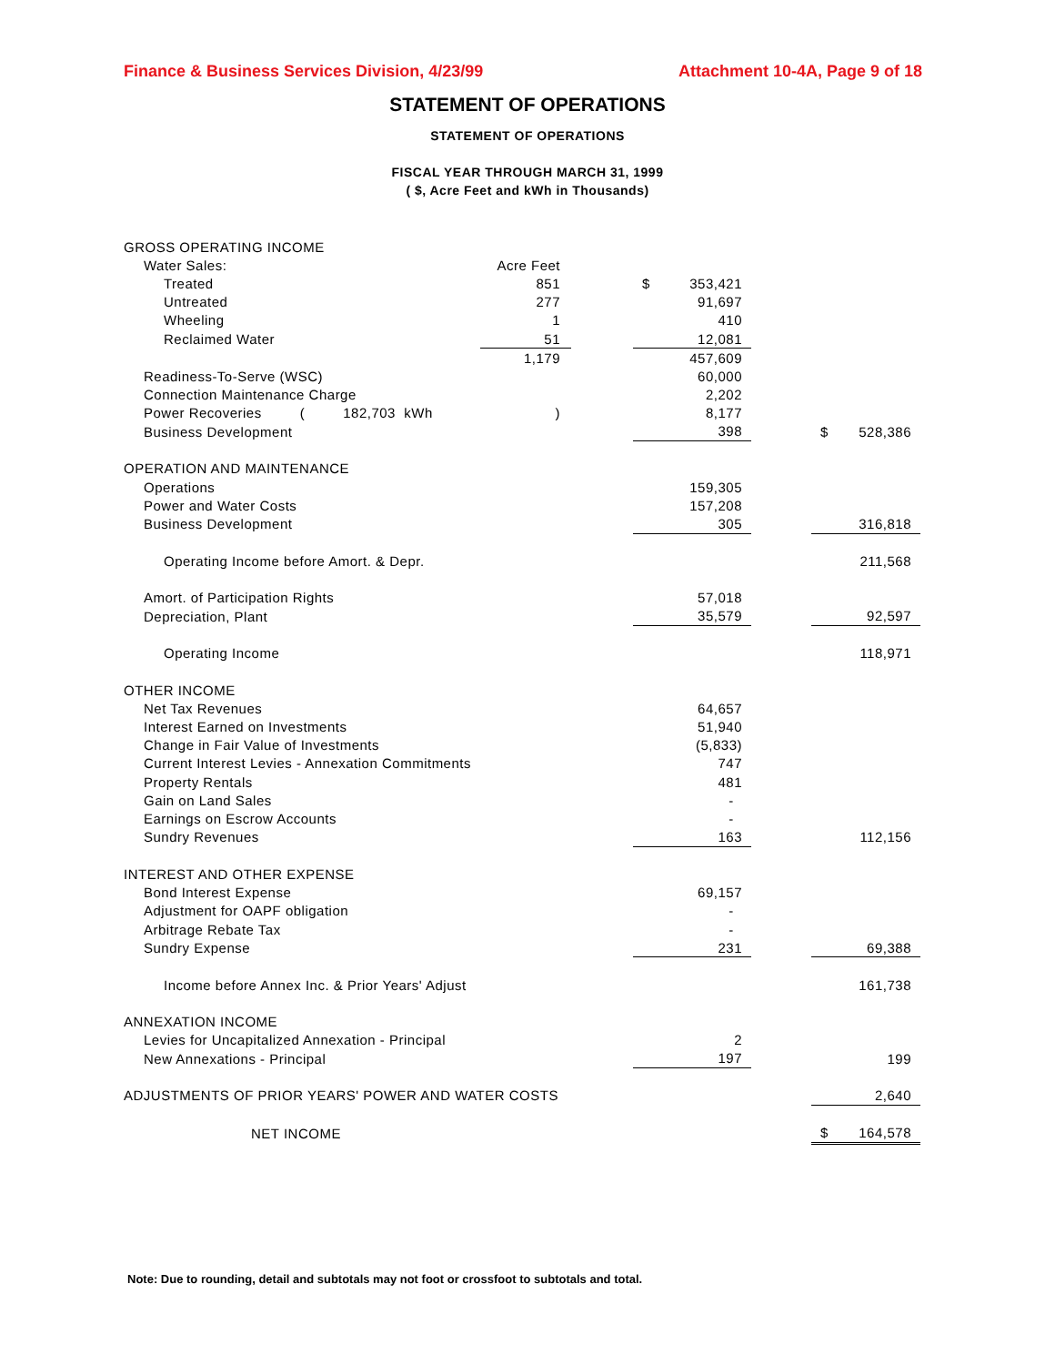Finance & Business Services Division, 4/23/99 Attachment 10-4A, Page 9 of 18
STATEMENT OF OPERATIONS
STATEMENT OF OPERATIONS
FISCAL YEAR THROUGH MARCH 31, 1999
( $, Acre Feet and kWh in Thousands)
| GROSS OPERATING INCOME | | | | | | | |
| Water Sales: | Acre Feet | | | | | | |
| Treated | 851 | | $ | 353,421 | | | |
| Untreated | 277 | | | 91,697 | | | |
| Wheeling | 1 | | | 410 | | | |
| Reclaimed Water | 51 | | | 12,081 | | | |
| | 1,179 | | | 457,609 | | | |
| Readiness-To-Serve (WSC) | | | | 60,000 | | | |
| Connection Maintenance Charge | | | | 2,202 | | | |
| Power Recoveries ( 182,703 kWh | ) | | | 8,177 | | | |
| Business Development | | | | 398 | | $ | 528,386 |
| OPERATION AND MAINTENANCE | | | | | | | |
| Operations | | | | 159,305 | | | |
| Power and Water Costs | | | | 157,208 | | | |
| Business Development | | | | 305 | | | 316,818 |
| Operating Income before Amort. & Depr. | | | | | | | 211,568 |
| Amort. of Participation Rights | | | | 57,018 | | | |
| Depreciation, Plant | | | | 35,579 | | | 92,597 |
| Operating Income | | | | | | | 118,971 |
| OTHER INCOME | | | | | | | |
| Net Tax Revenues | | | | 64,657 | | | |
| Interest Earned on Investments | | | | 51,940 | | | |
| Change in Fair Value of Investments | | | | (5,833) | | | |
| Current Interest Levies - Annexation Commitments | | | | 747 | | | |
| Property Rentals | | | | 481 | | | |
| Gain on Land Sales | | | | - | | | |
| Earnings on Escrow Accounts | | | | - | | | |
| Sundry Revenues | | | | 163 | | | 112,156 |
| INTEREST AND OTHER EXPENSE | | | | | | | |
| Bond Interest Expense | | | | 69,157 | | | |
| Adjustment for OAPF obligation | | | | - | | | |
| Arbitrage Rebate Tax | | | | - | | | |
| Sundry Expense | | | | 231 | | | 69,388 |
| Income before Annex Inc. & Prior Years' Adjust | | | | | | | 161,738 |
| ANNEXATION INCOME | | | | | | | |
| Levies for Uncapitalized Annexation - Principal | | | | 2 | | | |
| New Annexations - Principal | | | | 197 | | | 199 |
| ADJUSTMENTS OF PRIOR YEARS' POWER AND WATER COSTS | | | | | | | 2,640 |
| NET INCOME | | | | | | $ | 164,578 |
Note: Due to rounding, detail and subtotals may not foot or crossfoot to subtotals and total.